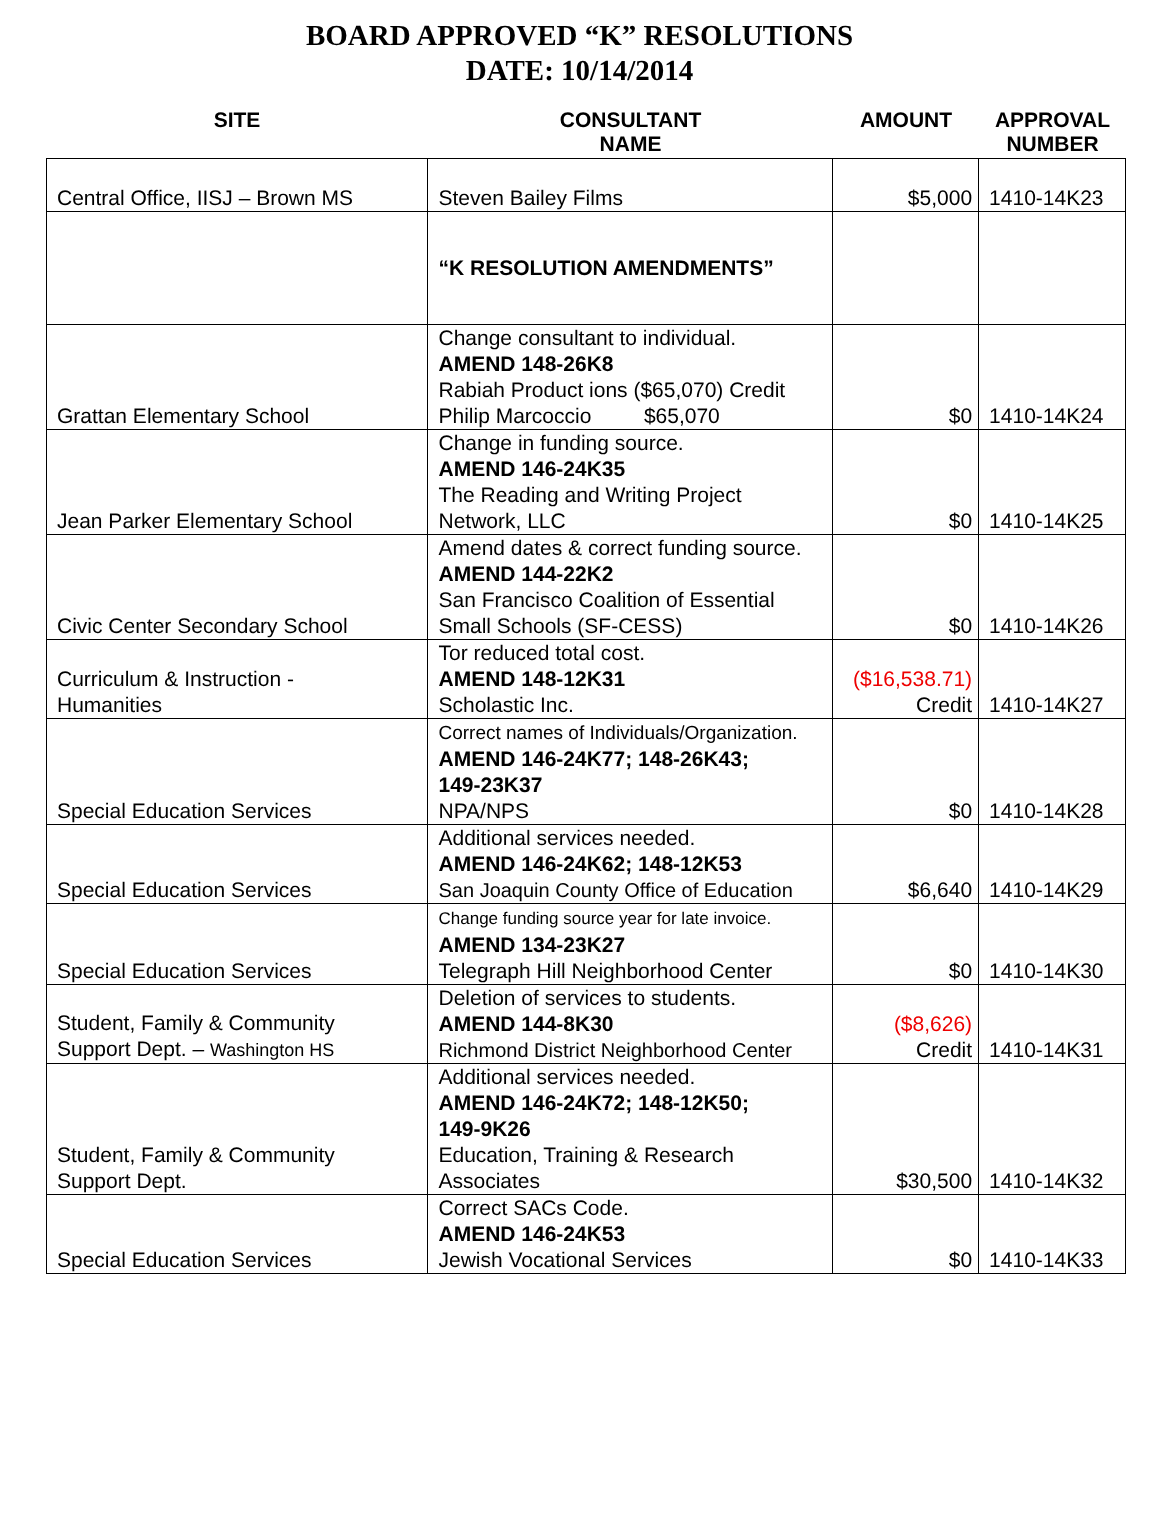BOARD APPROVED “K” RESOLUTIONS
DATE: 10/14/2014
SITE CONSULTANT
NAME
AMOUNT APPROVAL
NUMBER
| Central Office, IISJ – Brown MS | Steven Bailey Films | $5,000 | 1410-14K23 |
| | “K RESOLUTION AMENDMENTS” | | |
| Grattan Elementary School | Change consultant to individual. AMEND 148-26K8 Rabiah Product ions ($65,070) Credit Philip Marcoccio $65,070 | $0 | 1410-14K24 |
| Jean Parker Elementary School | Change in funding source. AMEND 146-24K35 The Reading and Writing Project Network, LLC | $0 | 1410-14K25 |
| Civic Center Secondary School | Amend dates & correct funding source. AMEND 144-22K2 San Francisco Coalition of Essential Small Schools (SF-CESS) | $0 | 1410-14K26 |
| Curriculum & Instruction - Humanities | Tor reduced total cost. AMEND 148-12K31 Scholastic Inc. | ($16,538.71) Credit | 1410-14K27 |
| Special Education Services | Correct names of Individuals/Organization. AMEND 146-24K77; 148-26K43; 149-23K37 NPA/NPS | $0 | 1410-14K28 |
| Special Education Services | Additional services needed. AMEND 146-24K62; 148-12K53 San Joaquin County Office of Education | $6,640 | 1410-14K29 |
| Special Education Services | Change funding source year for late invoice. AMEND 134-23K27 Telegraph Hill Neighborhood Center | $0 | 1410-14K30 |
| Student, Family & Community Support Dept. – Washington HS | Deletion of services to students. AMEND 144-8K30 Richmond District Neighborhood Center | ($8,626) Credit | 1410-14K31 |
| Student, Family & Community Support Dept. | Additional services needed. AMEND 146-24K72; 148-12K50; 149-9K26 Education, Training & Research Associates | $30,500 | 1410-14K32 |
| Special Education Services | Correct SACs Code. AMEND 146-24K53 Jewish Vocational Services | $0 | 1410-14K33 |